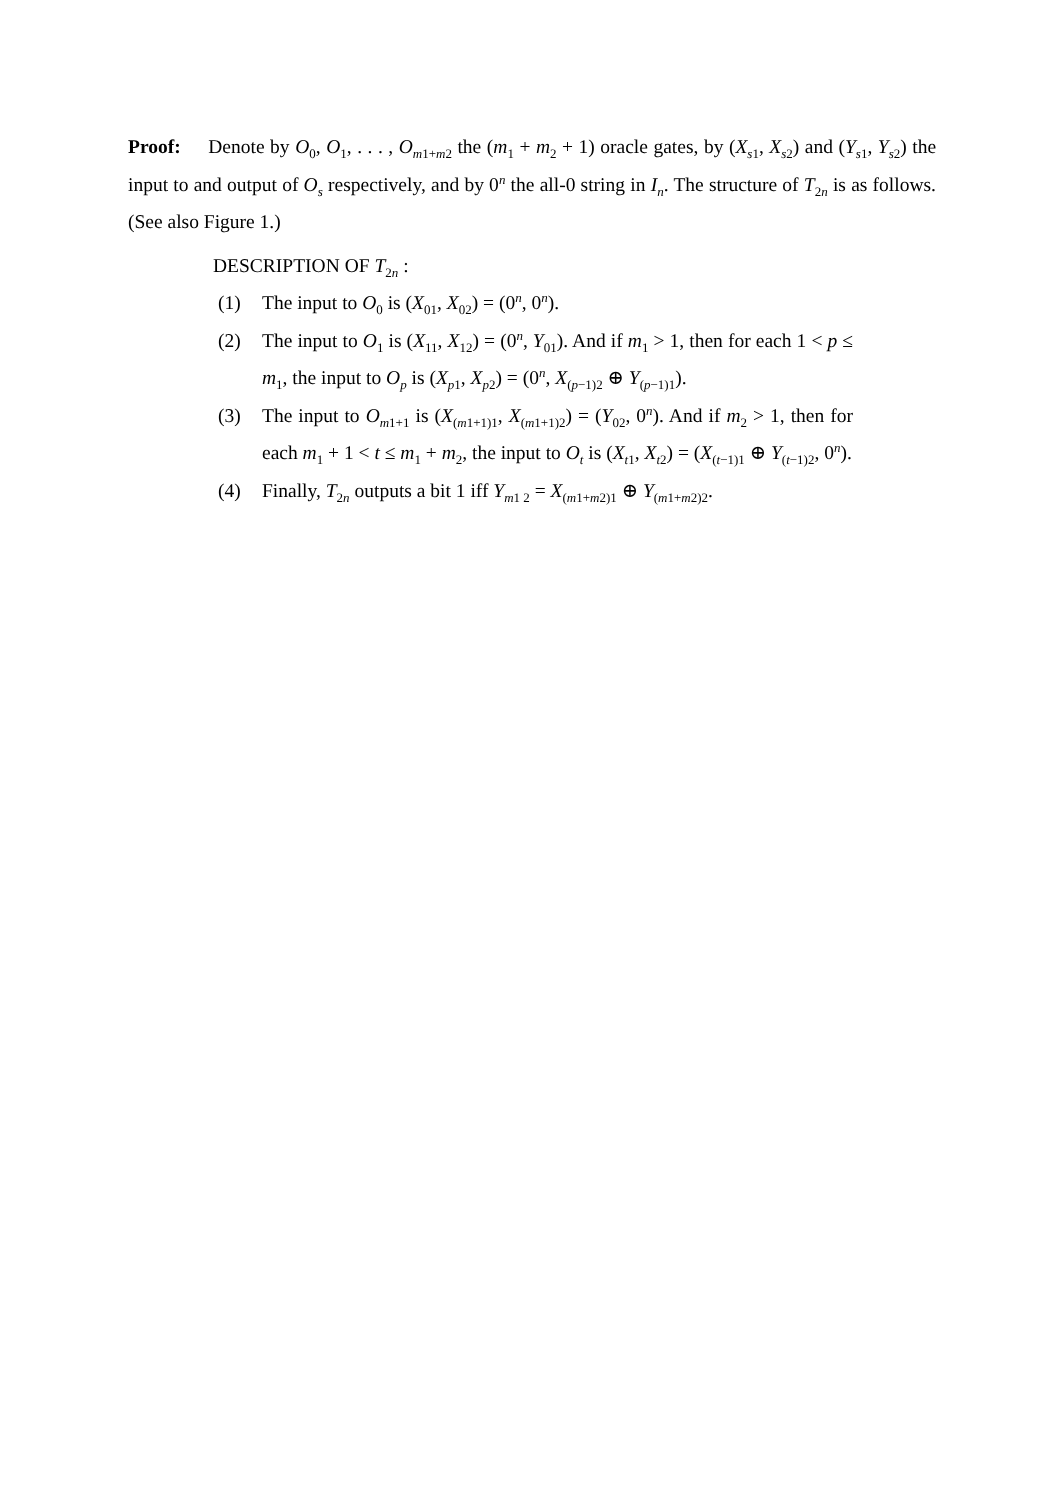Proof: Denote by O<sub>0</sub>, O<sub>1</sub>, . . . , O<sub>m1+m2</sub> the (m<sub>1</sub> + m<sub>2</sub> + 1) oracle gates, by (X<sub>s1</sub>, X<sub>s2</sub>) and (Y<sub>s1</sub>, Y<sub>s2</sub>) the input to and output of O<sub>s</sub> respectively, and by 0<sup>n</sup> the all-0 string in I<sub>n</sub>. The structure of T<sub>2n</sub> is as follows. (See also Figure 1.)
DESCRIPTION OF T<sub>2n</sub> :
(1) The input to O<sub>0</sub> is (X<sub>01</sub>, X<sub>02</sub>) = (0<sup>n</sup>, 0<sup>n</sup>).
(2) The input to O<sub>1</sub> is (X<sub>11</sub>, X<sub>12</sub>) = (0<sup>n</sup>, Y<sub>01</sub>). And if m<sub>1</sub> > 1, then for each 1 < p ≤ m<sub>1</sub>, the input to O<sub>p</sub> is (X<sub>p1</sub>, X<sub>p2</sub>) = (0<sup>n</sup>, X<sub>(p−1)2</sub> ⊕ Y<sub>(p−1)1</sub>).
(3) The input to O<sub>m1+1</sub> is (X<sub>(m1+1)1</sub>, X<sub>(m1+1)2</sub>) = (Y<sub>02</sub>, 0<sup>n</sup>). And if m<sub>2</sub> > 1, then for each m<sub>1</sub> + 1 < t ≤ m<sub>1</sub> + m<sub>2</sub>, the input to O<sub>t</sub> is (X<sub>t1</sub>, X<sub>t2</sub>) = (X<sub>(t−1)1</sub> ⊕ Y<sub>(t−1)2</sub>, 0<sup>n</sup>).
(4) Finally, T<sub>2n</sub> outputs a bit 1 iff Y<sub>m1 2</sub> = X<sub>(m1+m2)1</sub> ⊕ Y<sub>(m1+m2)2</sub>.